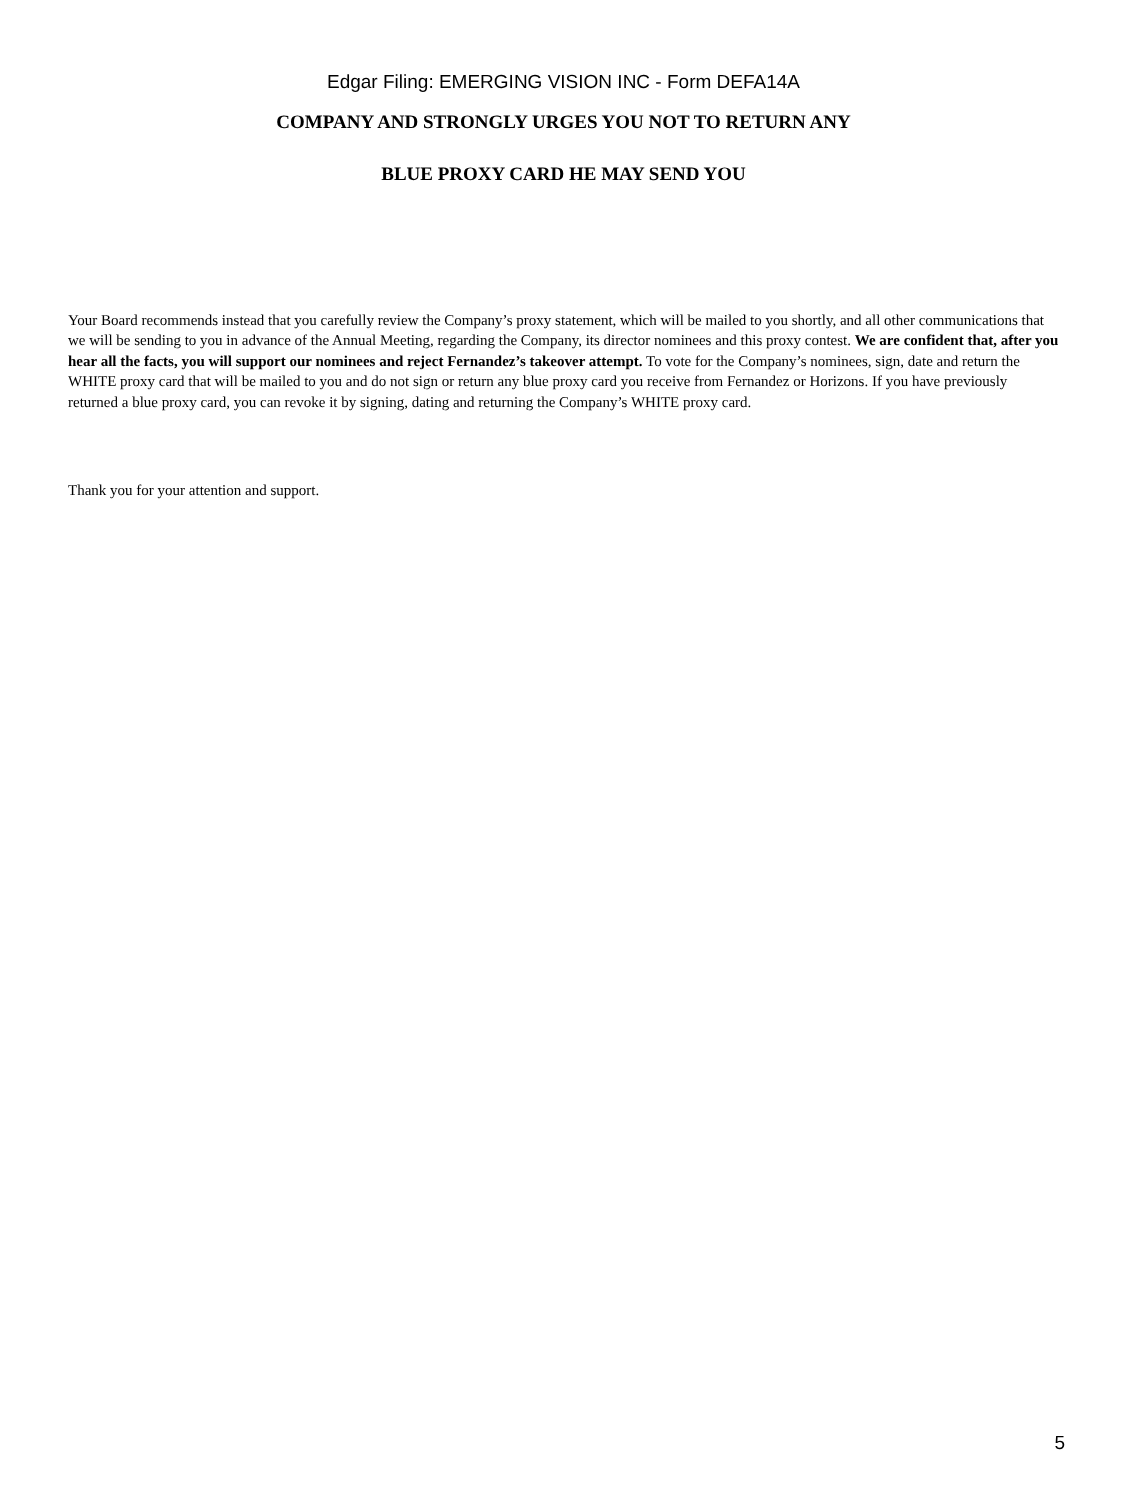Edgar Filing: EMERGING VISION INC - Form DEFA14A
COMPANY AND STRONGLY URGES YOU NOT TO RETURN ANY
BLUE PROXY CARD HE MAY SEND YOU
Your Board recommends instead that you carefully review the Company’s proxy statement, which will be mailed to you shortly, and all other communications that we will be sending to you in advance of the Annual Meeting, regarding the Company, its director nominees and this proxy contest. We are confident that, after you hear all the facts, you will support our nominees and reject Fernandez’s takeover attempt. To vote for the Company’s nominees, sign, date and return the WHITE proxy card that will be mailed to you and do not sign or return any blue proxy card you receive from Fernandez or Horizons. If you have previously returned a blue proxy card, you can revoke it by signing, dating and returning the Company’s WHITE proxy card.
Thank you for your attention and support.
5